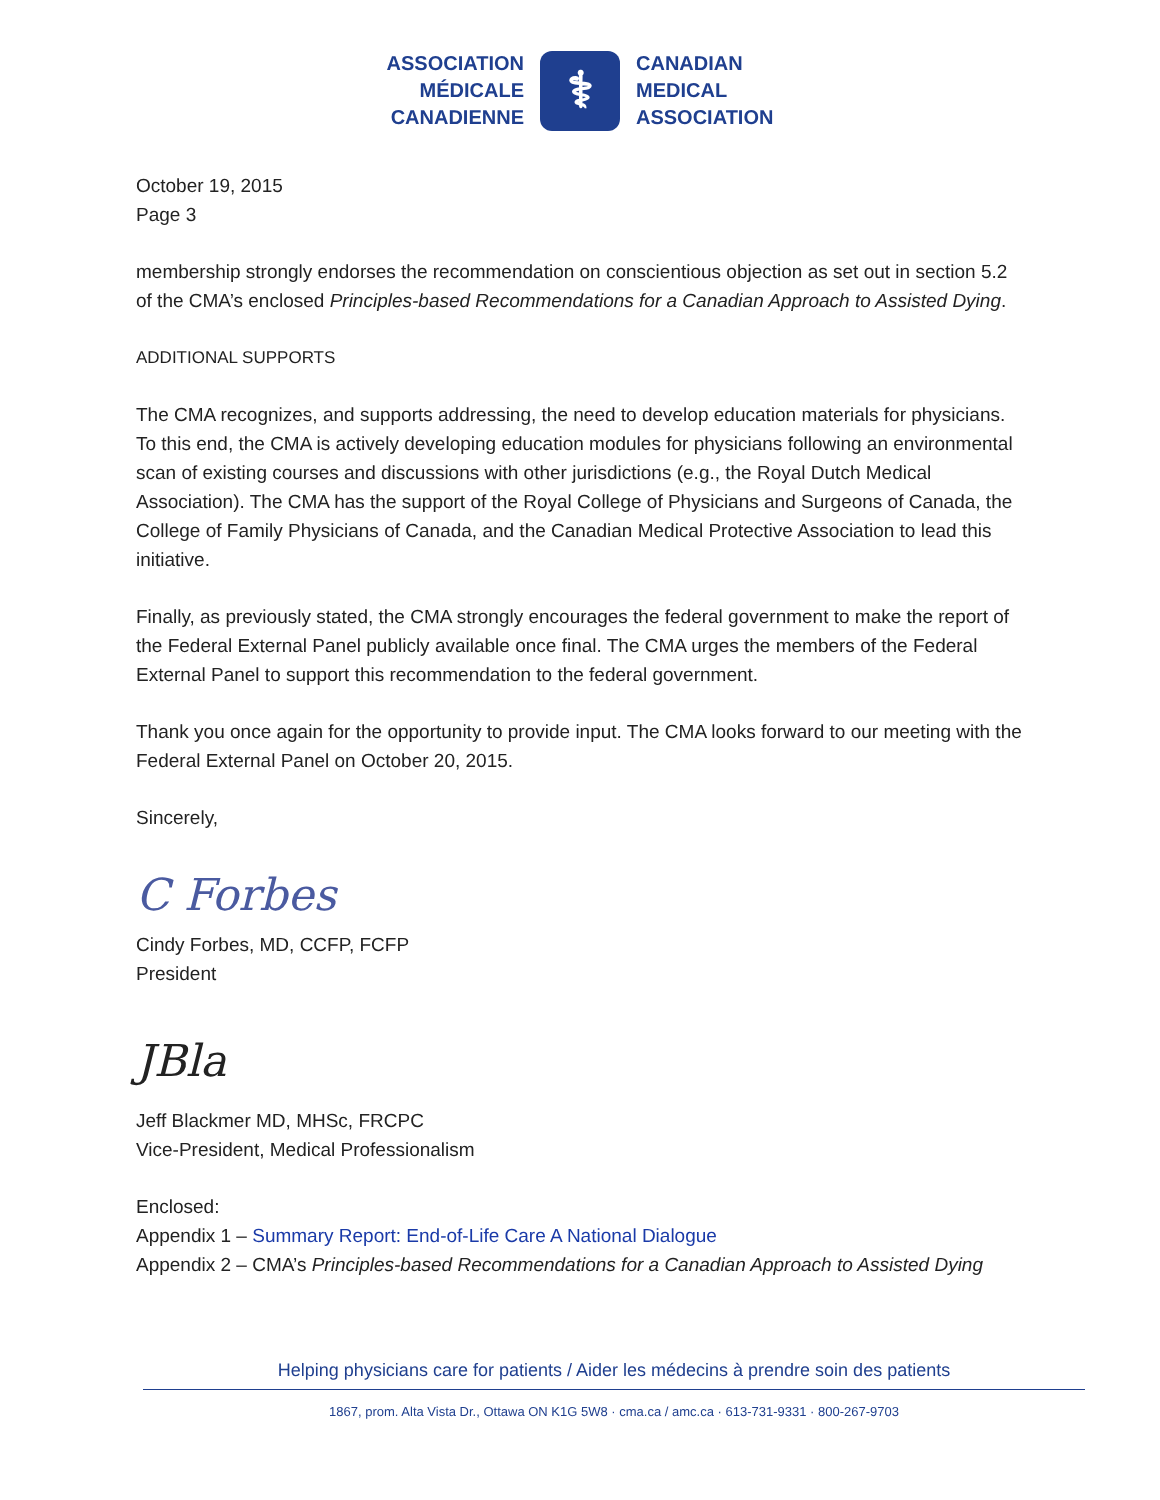ASSOCIATION
MÉDICALE
CANADIENNE
⚕
CANADIAN
MEDICAL
ASSOCIATION
October 19, 2015
Page 3
membership strongly endorses the recommendation on conscientious objection as set out in section 5.2 of the CMA’s enclosed Principles-based Recommendations for a Canadian Approach to Assisted Dying.
ADDITIONAL SUPPORTS
The CMA recognizes, and supports addressing, the need to develop education materials for physicians. To this end, the CMA is actively developing education modules for physicians following an environmental scan of existing courses and discussions with other jurisdictions (e.g., the Royal Dutch Medical Association). The CMA has the support of the Royal College of Physicians and Surgeons of Canada, the College of Family Physicians of Canada, and the Canadian Medical Protective Association to lead this initiative.
Finally, as previously stated, the CMA strongly encourages the federal government to make the report of the Federal External Panel publicly available once final. The CMA urges the members of the Federal External Panel to support this recommendation to the federal government.
Thank you once again for the opportunity to provide input. The CMA looks forward to our meeting with the Federal External Panel on October 20, 2015.
Sincerely,
C Forbes
Cindy Forbes, MD, CCFP, FCFP
President
JBla
Jeff Blackmer MD, MHSc, FRCPC
Vice-President, Medical Professionalism
Enclosed:
Appendix 1 – Summary Report: End-of-Life Care A National Dialogue
Appendix 2 – CMA’s Principles-based Recommendations for a Canadian Approach to Assisted Dying
Helping physicians care for patients / Aider les médecins à prendre soin des patients
1867, prom. Alta Vista Dr., Ottawa ON K1G 5W8 · cma.ca / amc.ca · 613-731-9331 · 800-267-9703